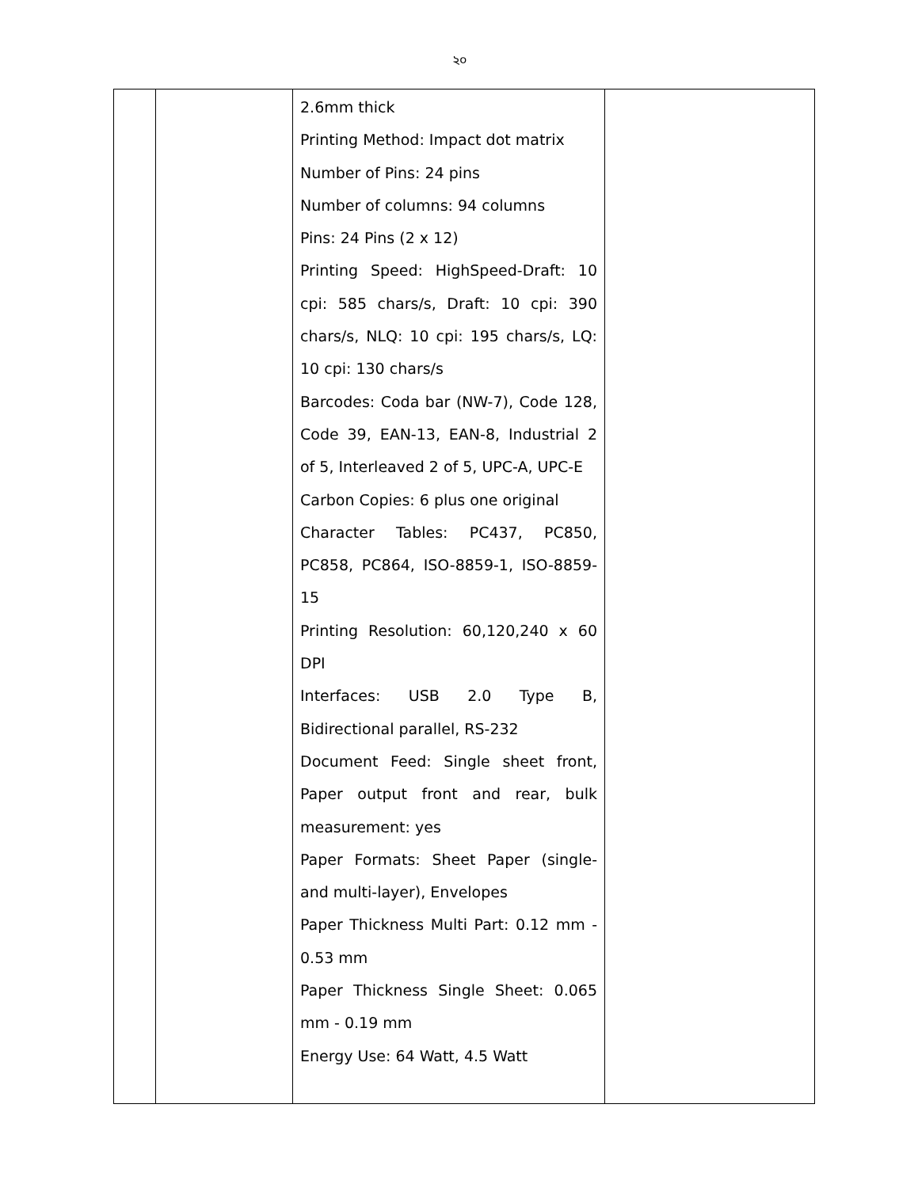২০
| | | 2.6mm thick Printing Method: Impact dot matrix Number of Pins: 24 pins Number of columns: 94 columns Pins: 24 Pins (2 x 12) Printing Speed: HighSpeed-Draft: 10 cpi: 585 chars/s, Draft: 10 cpi: 390 chars/s, NLQ: 10 cpi: 195 chars/s, LQ: 10 cpi: 130 chars/s Barcodes: Coda bar (NW-7), Code 128, Code 39, EAN-13, EAN-8, Industrial 2 of 5, Interleaved 2 of 5, UPC-A, UPC-E Carbon Copies: 6 plus one original Character Tables: PC437, PC850, PC858, PC864, ISO-8859-1, ISO-8859-15 Printing Resolution: 60,120,240 x 60 DPI Interfaces: USB 2.0 Type B, Bidirectional parallel, RS-232 Document Feed: Single sheet front, Paper output front and rear, bulk measurement: yes Paper Formats: Sheet Paper (single- and multi-layer), Envelopes Paper Thickness Multi Part: 0.12 mm - 0.53 mm Paper Thickness Single Sheet: 0.065 mm - 0.19 mm Energy Use: 64 Watt, 4.5 Watt | |